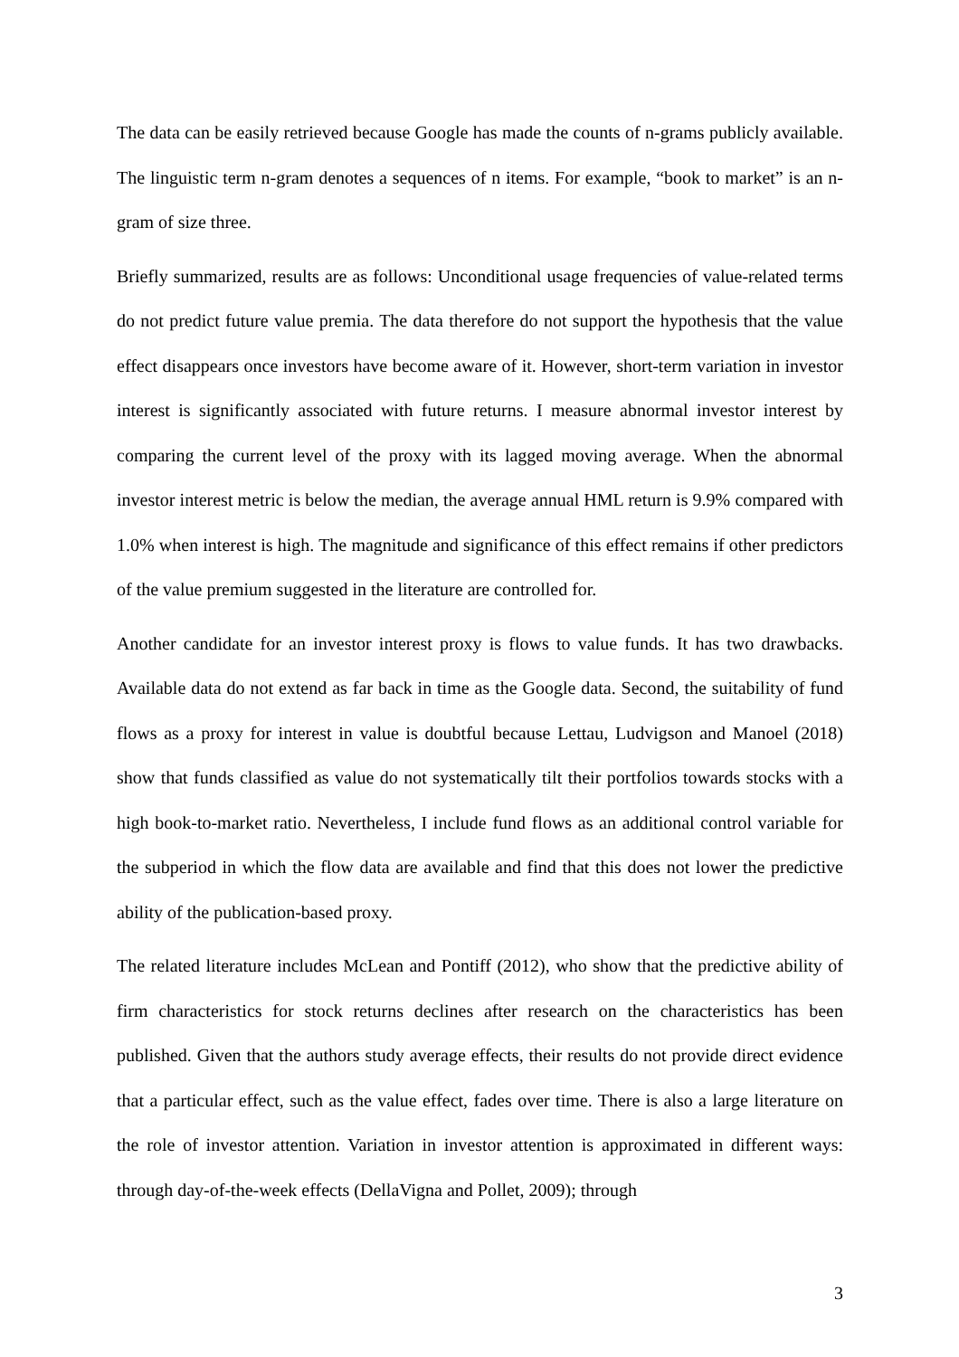The data can be easily retrieved because Google has made the counts of n-grams publicly available. The linguistic term n-gram denotes a sequences of n items. For example, “book to market” is an n-gram of size three.
Briefly summarized, results are as follows: Unconditional usage frequencies of value-related terms do not predict future value premia. The data therefore do not support the hypothesis that the value effect disappears once investors have become aware of it. However, short-term variation in investor interest is significantly associated with future returns. I measure abnormal investor interest by comparing the current level of the proxy with its lagged moving average. When the abnormal investor interest metric is below the median, the average annual HML return is 9.9% compared with 1.0% when interest is high. The magnitude and significance of this effect remains if other predictors of the value premium suggested in the literature are controlled for.
Another candidate for an investor interest proxy is flows to value funds. It has two drawbacks. Available data do not extend as far back in time as the Google data. Second, the suitability of fund flows as a proxy for interest in value is doubtful because Lettau, Ludvigson and Manoel (2018) show that funds classified as value do not systematically tilt their portfolios towards stocks with a high book-to-market ratio. Nevertheless, I include fund flows as an additional control variable for the subperiod in which the flow data are available and find that this does not lower the predictive ability of the publication-based proxy.
The related literature includes McLean and Pontiff (2012), who show that the predictive ability of firm characteristics for stock returns declines after research on the characteristics has been published. Given that the authors study average effects, their results do not provide direct evidence that a particular effect, such as the value effect, fades over time. There is also a large literature on the role of investor attention. Variation in investor attention is approximated in different ways: through day-of-the-week effects (DellaVigna and Pollet, 2009); through
3